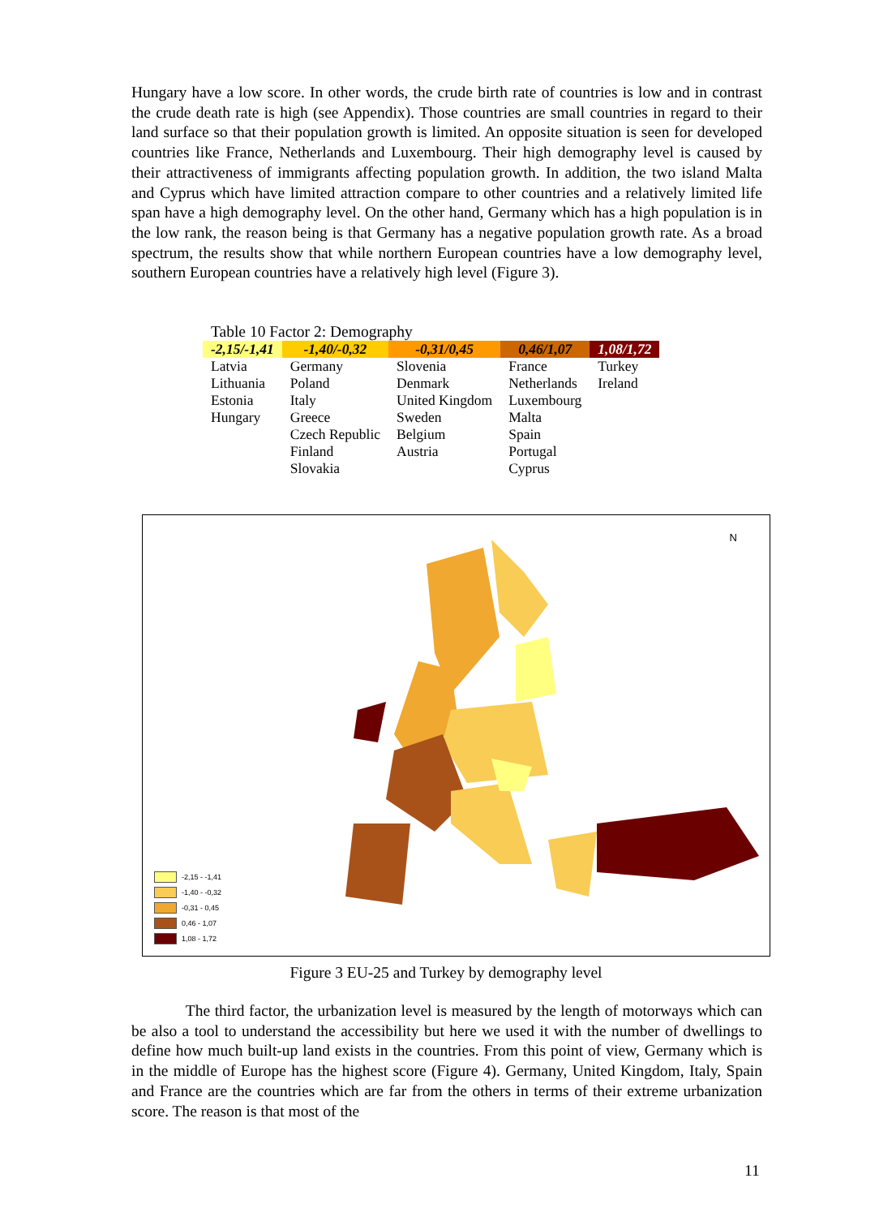Hungary have a low score. In other words, the crude birth rate of countries is low and in contrast the crude death rate is high (see Appendix). Those countries are small countries in regard to their land surface so that their population growth is limited. An opposite situation is seen for developed countries like France, Netherlands and Luxembourg. Their high demography level is caused by their attractiveness of immigrants affecting population growth. In addition, the two island Malta and Cyprus which have limited attraction compare to other countries and a relatively limited life span have a high demography level. On the other hand, Germany which has a high population is in the low rank, the reason being is that Germany has a negative population growth rate. As a broad spectrum, the results show that while northern European countries have a low demography level, southern European countries have a relatively high level (Figure 3).
Table 10 Factor 2: Demography
| -2,15/-1,41 | -1,40/-0,32 | -0,31/0,45 | 0,46/1,07 | 1,08/1,72 |
| --- | --- | --- | --- | --- |
| Latvia | Germany | Slovenia | France | Turkey |
| Lithuania | Poland | Denmark | Netherlands | Ireland |
| Estonia | Italy | United Kingdom | Luxembourg | |
| Hungary | Greece | Sweden | Malta | |
| | Czech Republic | Belgium | Spain | |
| | Finland | Austria | Portugal | |
| | Slovakia | | Cyprus | |
N
-2,15 - -1,41
-1,40 - -0,32
-0,31 - 0,45
0,46 - 1,07
1,08 - 1,72
Figure 3 EU-25 and Turkey by demography level
The third factor, the urbanization level is measured by the length of motorways which can be also a tool to understand the accessibility but here we used it with the number of dwellings to define how much built-up land exists in the countries. From this point of view, Germany which is in the middle of Europe has the highest score (Figure 4). Germany, United Kingdom, Italy, Spain and France are the countries which are far from the others in terms of their extreme urbanization score. The reason is that most of the
11